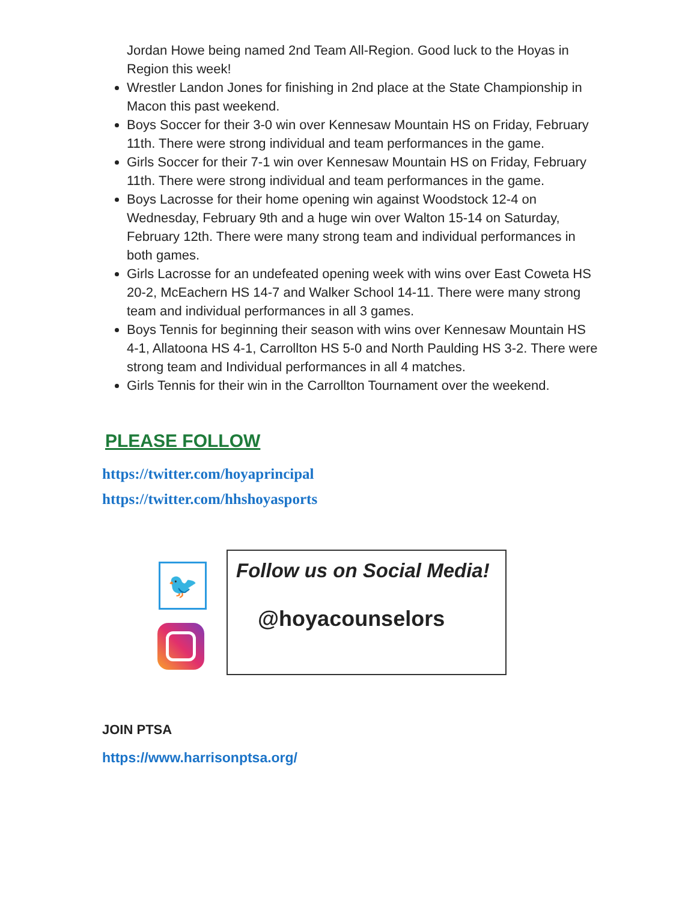Jordan Howe being named 2nd Team All-Region. Good luck to the Hoyas in Region this week!
Wrestler Landon Jones for finishing in 2nd place at the State Championship in Macon this past weekend.
Boys Soccer for their 3-0 win over Kennesaw Mountain HS on Friday, February 11th. There were strong individual and team performances in the game.
Girls Soccer for their 7-1 win over Kennesaw Mountain HS on Friday, February 11th. There were strong individual and team performances in the game.
Boys Lacrosse for their home opening win against Woodstock 12-4 on Wednesday, February 9th and a huge win over Walton 15-14 on Saturday, February 12th. There were many strong team and individual performances in both games.
Girls Lacrosse for an undefeated opening week with wins over East Coweta HS 20-2, McEachern HS 14-7 and Walker School 14-11. There were many strong team and individual performances in all 3 games.
Boys Tennis for beginning their season with wins over Kennesaw Mountain HS 4-1, Allatoona HS 4-1, Carrollton HS 5-0 and North Paulding HS 3-2. There were strong team and Individual performances in all 4 matches.
Girls Tennis for their win in the Carrollton Tournament over the weekend.
PLEASE FOLLOW
https://twitter.com/hoyaprincipal
https://twitter.com/hhshoyasports
🐦
Follow us on Social Media!
@hoyacounselors
JOIN PTSA
https://www.harrisonptsa.org/